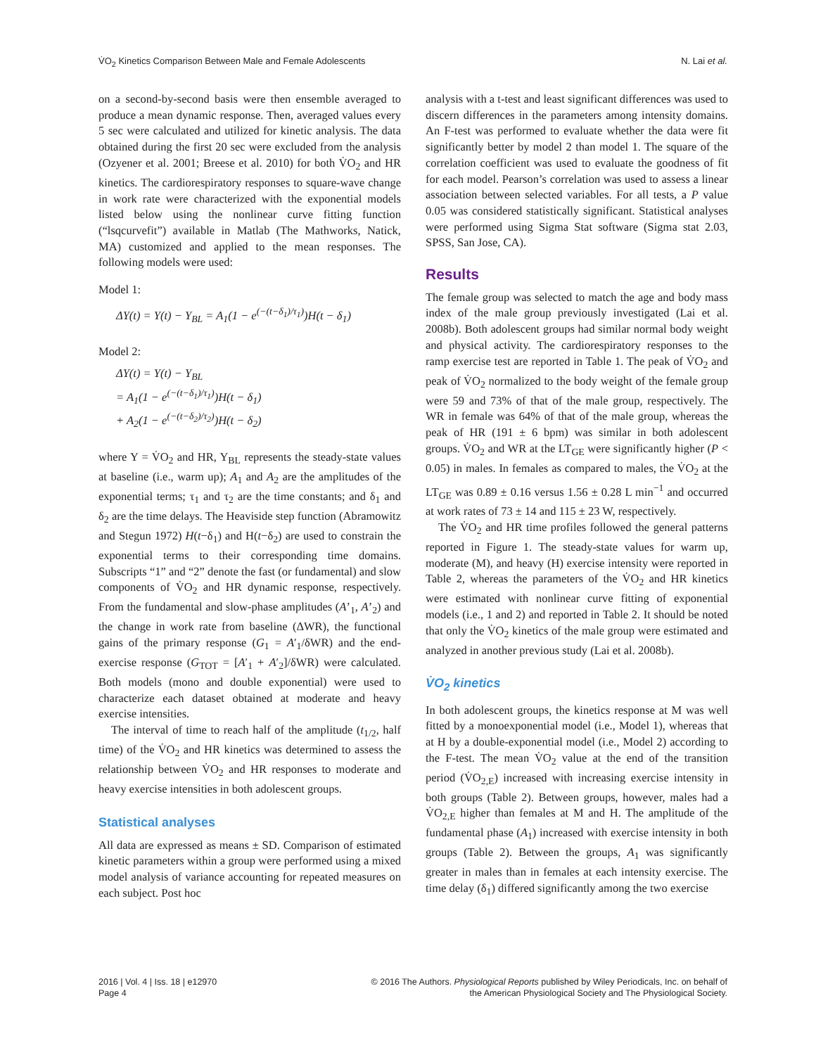V̇O<sub>2</sub> Kinetics Comparison Between Male and Female Adolescents N. Lai et al.
on a second-by-second basis were then ensemble averaged to produce a mean dynamic response. Then, averaged values every 5 sec were calculated and utilized for kinetic analysis. The data obtained during the first 20 sec were excluded from the analysis (Ozyener et al. 2001; Breese et al. 2010) for both V̇O<sub>2</sub> and HR kinetics. The cardiorespiratory responses to square-wave change in work rate were characterized with the exponential models listed below using the nonlinear curve fitting function (“lsqcurvefit”) available in Matlab (The Mathworks, Natick, MA) customized and applied to the mean responses. The following models were used:
Model 1:
ΔY(t) = Y(t) − Y<sub>BL</sub> = A<sub>1</sub>(1 − e<sup>(−(t−δ<sub>1</sub>)/τ<sub>1</sub>)</sup>)H(t − δ<sub>1</sub>)
Model 2:
ΔY(t) = Y(t) − Y<sub>BL</sub>
= A<sub>1</sub>(1 − e<sup>(−(t−δ<sub>1</sub>)/τ<sub>1</sub>)</sup>)H(t − δ<sub>1</sub>)
+ A<sub>2</sub>(1 − e<sup>(−(t−δ<sub>2</sub>)/τ<sub>2</sub>)</sup>)H(t − δ<sub>2</sub>)
where Y = V̇O<sub>2</sub> and HR, Y<sub>BL</sub> represents the steady-state values at baseline (i.e., warm up); A<sub>1</sub> and A<sub>2</sub> are the amplitudes of the exponential terms; τ<sub>1</sub> and τ<sub>2</sub> are the time constants; and δ<sub>1</sub> and δ<sub>2</sub> are the time delays. The Heaviside step function (Abramowitz and Stegun 1972) H(t−δ<sub>1</sub>) and H(t−δ<sub>2</sub>) are used to constrain the exponential terms to their corresponding time domains. Subscripts “1” and “2” denote the fast (or fundamental) and slow components of V̇O<sub>2</sub> and HR dynamic response, respectively. From the fundamental and slow-phase amplitudes (A’<sub>1</sub>, A’<sub>2</sub>) and the change in work rate from baseline (ΔWR), the functional gains of the primary response (G<sub>1</sub> = A′<sub>1</sub>/δWR) and the end-exercise response (G<sub>TOT</sub> = [A′<sub>1</sub> + A′<sub>2</sub>]/δWR) were calculated. Both models (mono and double exponential) were used to characterize each dataset obtained at moderate and heavy exercise intensities.
The interval of time to reach half of the amplitude (t<sub>1/2</sub>, half time) of the V̇O<sub>2</sub> and HR kinetics was determined to assess the relationship between V̇O<sub>2</sub> and HR responses to moderate and heavy exercise intensities in both adolescent groups.
Statistical analyses
All data are expressed as means ± SD. Comparison of estimated kinetic parameters within a group were performed using a mixed model analysis of variance accounting for repeated measures on each subject. Post hoc
analysis with a t-test and least significant differences was used to discern differences in the parameters among intensity domains. An F-test was performed to evaluate whether the data were fit significantly better by model 2 than model 1. The square of the correlation coefficient was used to evaluate the goodness of fit for each model. Pearson’s correlation was used to assess a linear association between selected variables. For all tests, a P value 0.05 was considered statistically significant. Statistical analyses were performed using Sigma Stat software (Sigma stat 2.03, SPSS, San Jose, CA).
Results
The female group was selected to match the age and body mass index of the male group previously investigated (Lai et al. 2008b). Both adolescent groups had similar normal body weight and physical activity. The cardiorespiratory responses to the ramp exercise test are reported in Table 1. The peak of V̇O<sub>2</sub> and peak of V̇O<sub>2</sub> normalized to the body weight of the female group were 59 and 73% of that of the male group, respectively. The WR in female was 64% of that of the male group, whereas the peak of HR (191 ± 6 bpm) was similar in both adolescent groups. V̇O<sub>2</sub> and WR at the LT<sub>GE</sub> were significantly higher (P < 0.05) in males. In females as compared to males, the V̇O<sub>2</sub> at the LT<sub>GE</sub> was 0.89 ± 0.16 versus 1.56 ± 0.28 L min<sup>−1</sup> and occurred at work rates of 73 ± 14 and 115 ± 23 W, respectively.
The V̇O<sub>2</sub> and HR time profiles followed the general patterns reported in Figure 1. The steady-state values for warm up, moderate (M), and heavy (H) exercise intensity were reported in Table 2, whereas the parameters of the V̇O<sub>2</sub> and HR kinetics were estimated with nonlinear curve fitting of exponential models (i.e., 1 and 2) and reported in Table 2. It should be noted that only the V̇O<sub>2</sub> kinetics of the male group were estimated and analyzed in another previous study (Lai et al. 2008b).
V̇O<sub>2</sub> kinetics
In both adolescent groups, the kinetics response at M was well fitted by a monoexponential model (i.e., Model 1), whereas that at H by a double-exponential model (i.e., Model 2) according to the F-test. The mean V̇O<sub>2</sub> value at the end of the transition period (V̇O<sub>2,E</sub>) increased with increasing exercise intensity in both groups (Table 2). Between groups, however, males had a V̇O<sub>2,E</sub> higher than females at M and H. The amplitude of the fundamental phase (A<sub>1</sub>) increased with exercise intensity in both groups (Table 2). Between the groups, A<sub>1</sub> was significantly greater in males than in females at each intensity exercise. The time delay (δ<sub>1</sub>) differed significantly among the two exercise
2016 | Vol. 4 | Iss. 18 | e12970
Page 4
© 2016 The Authors. Physiological Reports published by Wiley Periodicals, Inc. on behalf of
the American Physiological Society and The Physiological Society.